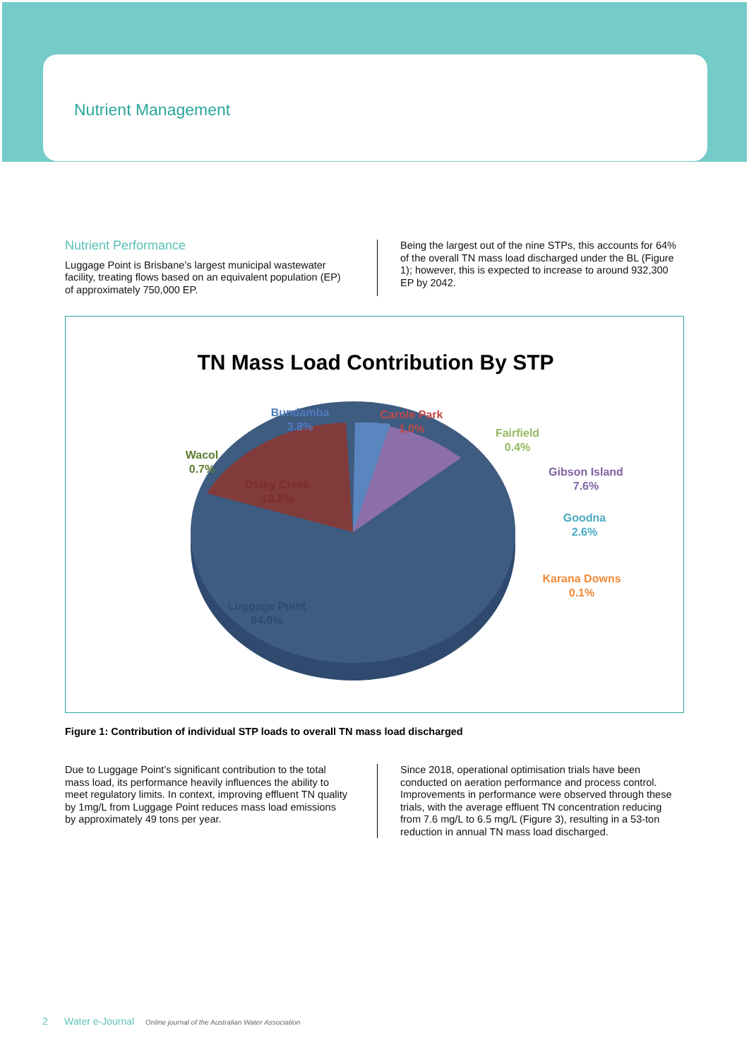Nutrient Management
Nutrient Performance
Luggage Point is Brisbane’s largest municipal wastewater facility, treating flows based on an equivalent population (EP) of approximately 750,000 EP.
Being the largest out of the nine STPs, this accounts for 64% of the overall TN mass load discharged under the BL (Figure 1); however, this is expected to increase to around 932,300 EP by 2042.
TN Mass Load Contribution By STP
Bundamba
3.8%
Carole Park
1.0%
Wacol
0.7%
Fairfield
0.4%
Gibson Island
7.6%
Goodna
2.6%
Karana Downs
0.1%
Oxley Creek
18.8%
Luggage Point
64.9%
Figure 1: Contribution of individual STP loads to overall TN mass load discharged
Due to Luggage Point’s significant contribution to the total mass load, its performance heavily influences the ability to meet regulatory limits. In context, improving effluent TN quality by 1mg/L from Luggage Point reduces mass load emissions by approximately 49 tons per year.
Since 2018, operational optimisation trials have been conducted on aeration performance and process control. Improvements in performance were observed through these trials, with the average effluent TN concentration reducing from 7.6 mg/L to 6.5 mg/L (Figure 3), resulting in a 53-ton reduction in annual TN mass load discharged.
2 Water e-Journal Online journal of the Australian Water Association